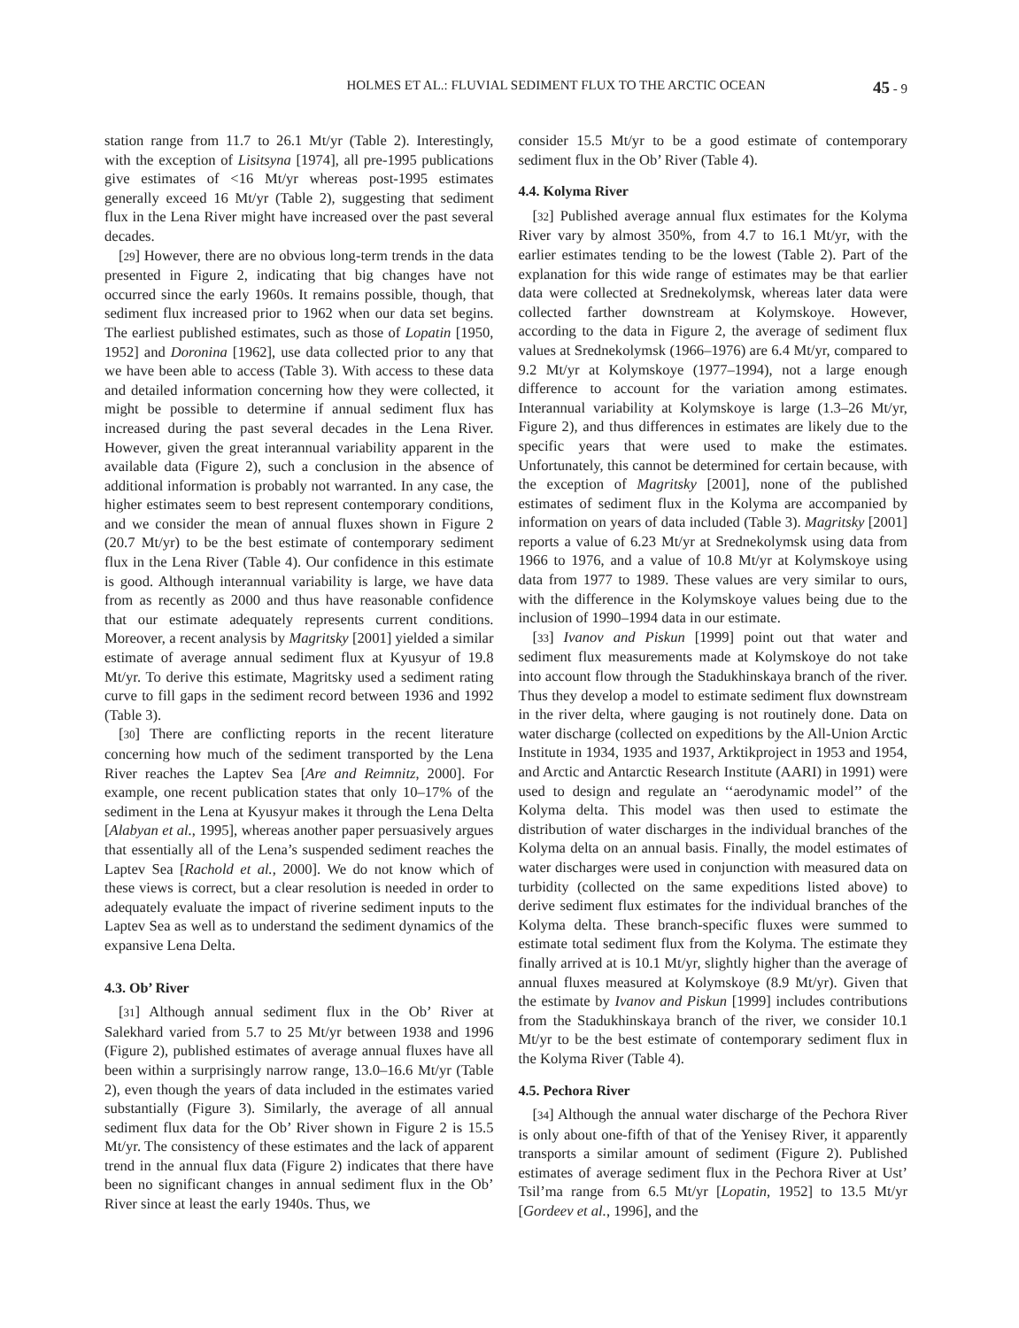HOLMES ET AL.: FLUVIAL SEDIMENT FLUX TO THE ARCTIC OCEAN 45 - 9
station range from 11.7 to 26.1 Mt/yr (Table 2). Interestingly, with the exception of Lisitsyna [1974], all pre-1995 publications give estimates of <16 Mt/yr whereas post-1995 estimates generally exceed 16 Mt/yr (Table 2), suggesting that sediment flux in the Lena River might have increased over the past several decades.
[29] However, there are no obvious long-term trends in the data presented in Figure 2, indicating that big changes have not occurred since the early 1960s. It remains possible, though, that sediment flux increased prior to 1962 when our data set begins. The earliest published estimates, such as those of Lopatin [1950, 1952] and Doronina [1962], use data collected prior to any that we have been able to access (Table 3). With access to these data and detailed information concerning how they were collected, it might be possible to determine if annual sediment flux has increased during the past several decades in the Lena River. However, given the great interannual variability apparent in the available data (Figure 2), such a conclusion in the absence of additional information is probably not warranted. In any case, the higher estimates seem to best represent contemporary conditions, and we consider the mean of annual fluxes shown in Figure 2 (20.7 Mt/yr) to be the best estimate of contemporary sediment flux in the Lena River (Table 4). Our confidence in this estimate is good. Although interannual variability is large, we have data from as recently as 2000 and thus have reasonable confidence that our estimate adequately represents current conditions. Moreover, a recent analysis by Magritsky [2001] yielded a similar estimate of average annual sediment flux at Kyusyur of 19.8 Mt/yr. To derive this estimate, Magritsky used a sediment rating curve to fill gaps in the sediment record between 1936 and 1992 (Table 3).
[30] There are conflicting reports in the recent literature concerning how much of the sediment transported by the Lena River reaches the Laptev Sea [Are and Reimnitz, 2000]. For example, one recent publication states that only 10–17% of the sediment in the Lena at Kyusyur makes it through the Lena Delta [Alabyan et al., 1995], whereas another paper persuasively argues that essentially all of the Lena’s suspended sediment reaches the Laptev Sea [Rachold et al., 2000]. We do not know which of these views is correct, but a clear resolution is needed in order to adequately evaluate the impact of riverine sediment inputs to the Laptev Sea as well as to understand the sediment dynamics of the expansive Lena Delta.
4.3. Ob’ River
[31] Although annual sediment flux in the Ob’ River at Salekhard varied from 5.7 to 25 Mt/yr between 1938 and 1996 (Figure 2), published estimates of average annual fluxes have all been within a surprisingly narrow range, 13.0–16.6 Mt/yr (Table 2), even though the years of data included in the estimates varied substantially (Figure 3). Similarly, the average of all annual sediment flux data for the Ob’ River shown in Figure 2 is 15.5 Mt/yr. The consistency of these estimates and the lack of apparent trend in the annual flux data (Figure 2) indicates that there have been no significant changes in annual sediment flux in the Ob’ River since at least the early 1940s. Thus, we
consider 15.5 Mt/yr to be a good estimate of contemporary sediment flux in the Ob’ River (Table 4).
4.4. Kolyma River
[32] Published average annual flux estimates for the Kolyma River vary by almost 350%, from 4.7 to 16.1 Mt/yr, with the earlier estimates tending to be the lowest (Table 2). Part of the explanation for this wide range of estimates may be that earlier data were collected at Srednekolymsk, whereas later data were collected farther downstream at Kolymskoye. However, according to the data in Figure 2, the average of sediment flux values at Srednekolymsk (1966–1976) are 6.4 Mt/yr, compared to 9.2 Mt/yr at Kolymskoye (1977–1994), not a large enough difference to account for the variation among estimates. Interannual variability at Kolymskoye is large (1.3–26 Mt/yr, Figure 2), and thus differences in estimates are likely due to the specific years that were used to make the estimates. Unfortunately, this cannot be determined for certain because, with the exception of Magritsky [2001], none of the published estimates of sediment flux in the Kolyma are accompanied by information on years of data included (Table 3). Magritsky [2001] reports a value of 6.23 Mt/yr at Srednekolymsk using data from 1966 to 1976, and a value of 10.8 Mt/yr at Kolymskoye using data from 1977 to 1989. These values are very similar to ours, with the difference in the Kolymskoye values being due to the inclusion of 1990–1994 data in our estimate.
[33] Ivanov and Piskun [1999] point out that water and sediment flux measurements made at Kolymskoye do not take into account flow through the Stadukhinskaya branch of the river. Thus they develop a model to estimate sediment flux downstream in the river delta, where gauging is not routinely done. Data on water discharge (collected on expeditions by the All-Union Arctic Institute in 1934, 1935 and 1937, Arktikproject in 1953 and 1954, and Arctic and Antarctic Research Institute (AARI) in 1991) were used to design and regulate an ‘‘aerodynamic model’’ of the Kolyma delta. This model was then used to estimate the distribution of water discharges in the individual branches of the Kolyma delta on an annual basis. Finally, the model estimates of water discharges were used in conjunction with measured data on turbidity (collected on the same expeditions listed above) to derive sediment flux estimates for the individual branches of the Kolyma delta. These branch-specific fluxes were summed to estimate total sediment flux from the Kolyma. The estimate they finally arrived at is 10.1 Mt/yr, slightly higher than the average of annual fluxes measured at Kolymskoye (8.9 Mt/yr). Given that the estimate by Ivanov and Piskun [1999] includes contributions from the Stadukhinskaya branch of the river, we consider 10.1 Mt/yr to be the best estimate of contemporary sediment flux in the Kolyma River (Table 4).
4.5. Pechora River
[34] Although the annual water discharge of the Pechora River is only about one-fifth of that of the Yenisey River, it apparently transports a similar amount of sediment (Figure 2). Published estimates of average sediment flux in the Pechora River at Ust’ Tsil’ma range from 6.5 Mt/yr [Lopatin, 1952] to 13.5 Mt/yr [Gordeev et al., 1996], and the